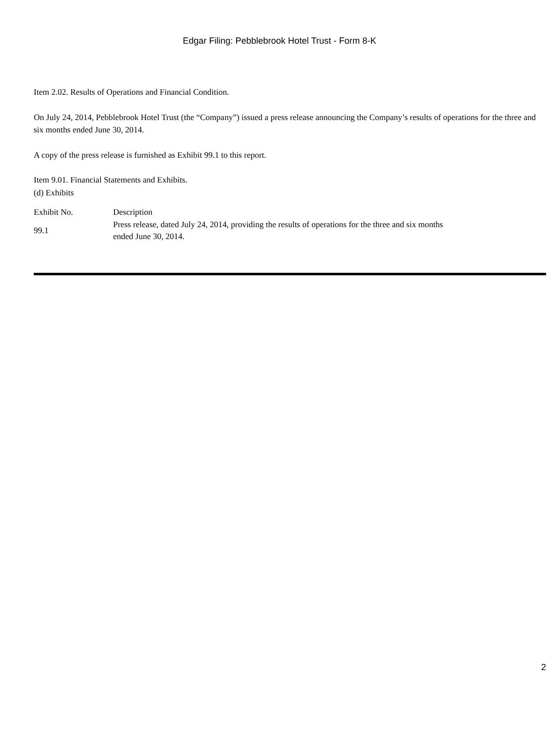Edgar Filing: Pebblebrook Hotel Trust - Form 8-K
Item 2.02. Results of Operations and Financial Condition.
On July 24, 2014, Pebblebrook Hotel Trust (the “Company”) issued a press release announcing the Company’s results of operations for the three and six months ended June 30, 2014.
A copy of the press release is furnished as Exhibit 99.1 to this report.
Item 9.01. Financial Statements and Exhibits.
(d) Exhibits
| Exhibit No. | Description |
| 99.1 | Press release, dated July 24, 2014, providing the results of operations for the three and six months ended June 30, 2014. |
2